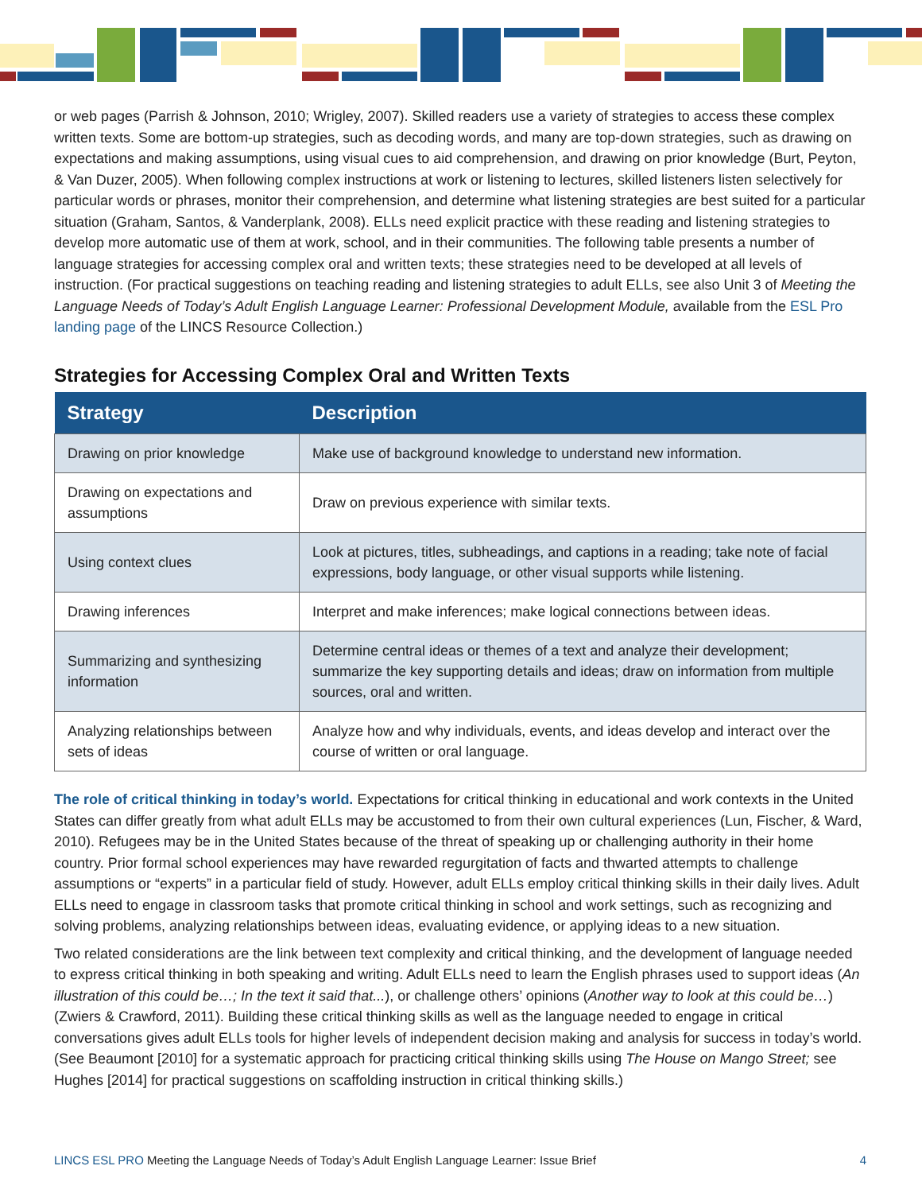or web pages (Parrish & Johnson, 2010; Wrigley, 2007). Skilled readers use a variety of strategies to access these complex written texts. Some are bottom-up strategies, such as decoding words, and many are top-down strategies, such as drawing on expectations and making assumptions, using visual cues to aid comprehension, and drawing on prior knowledge (Burt, Peyton, & Van Duzer, 2005). When following complex instructions at work or listening to lectures, skilled listeners listen selectively for particular words or phrases, monitor their comprehension, and determine what listening strategies are best suited for a particular situation (Graham, Santos, & Vanderplank, 2008). ELLs need explicit practice with these reading and listening strategies to develop more automatic use of them at work, school, and in their communities. The following table presents a number of language strategies for accessing complex oral and written texts; these strategies need to be developed at all levels of instruction. (For practical suggestions on teaching reading and listening strategies to adult ELLs, see also Unit 3 of Meeting the Language Needs of Today’s Adult English Language Learner: Professional Development Module, available from the ESL Pro landing page of the LINCS Resource Collection.)
Strategies for Accessing Complex Oral and Written Texts
| Strategy | Description |
| --- | --- |
| Drawing on prior knowledge | Make use of background knowledge to understand new information. |
| Drawing on expectations and assumptions | Draw on previous experience with similar texts. |
| Using context clues | Look at pictures, titles, subheadings, and captions in a reading; take note of facial expressions, body language, or other visual supports while listening. |
| Drawing inferences | Interpret and make inferences; make logical connections between ideas. |
| Summarizing and synthesizing information | Determine central ideas or themes of a text and analyze their development; summarize the key supporting details and ideas; draw on information from multiple sources, oral and written. |
| Analyzing relationships between sets of ideas | Analyze how and why individuals, events, and ideas develop and interact over the course of written or oral language. |
The role of critical thinking in today’s world. Expectations for critical thinking in educational and work contexts in the United States can differ greatly from what adult ELLs may be accustomed to from their own cultural experiences (Lun, Fischer, & Ward, 2010). Refugees may be in the United States because of the threat of speaking up or challenging authority in their home country. Prior formal school experiences may have rewarded regurgitation of facts and thwarted attempts to challenge assumptions or “experts” in a particular field of study. However, adult ELLs employ critical thinking skills in their daily lives. Adult ELLs need to engage in classroom tasks that promote critical thinking in school and work settings, such as recognizing and solving problems, analyzing relationships between ideas, evaluating evidence, or applying ideas to a new situation.
Two related considerations are the link between text complexity and critical thinking, and the development of language needed to express critical thinking in both speaking and writing. Adult ELLs need to learn the English phrases used to support ideas (An illustration of this could be…; In the text it said that...), or challenge others’ opinions (Another way to look at this could be…) (Zwiers & Crawford, 2011). Building these critical thinking skills as well as the language needed to engage in critical conversations gives adult ELLs tools for higher levels of independent decision making and analysis for success in today’s world. (See Beaumont [2010] for a systematic approach for practicing critical thinking skills using The House on Mango Street; see Hughes [2014] for practical suggestions on scaffolding instruction in critical thinking skills.)
LINCS ESL PRO Meeting the Language Needs of Today’s Adult English Language Learner: Issue Brief 4